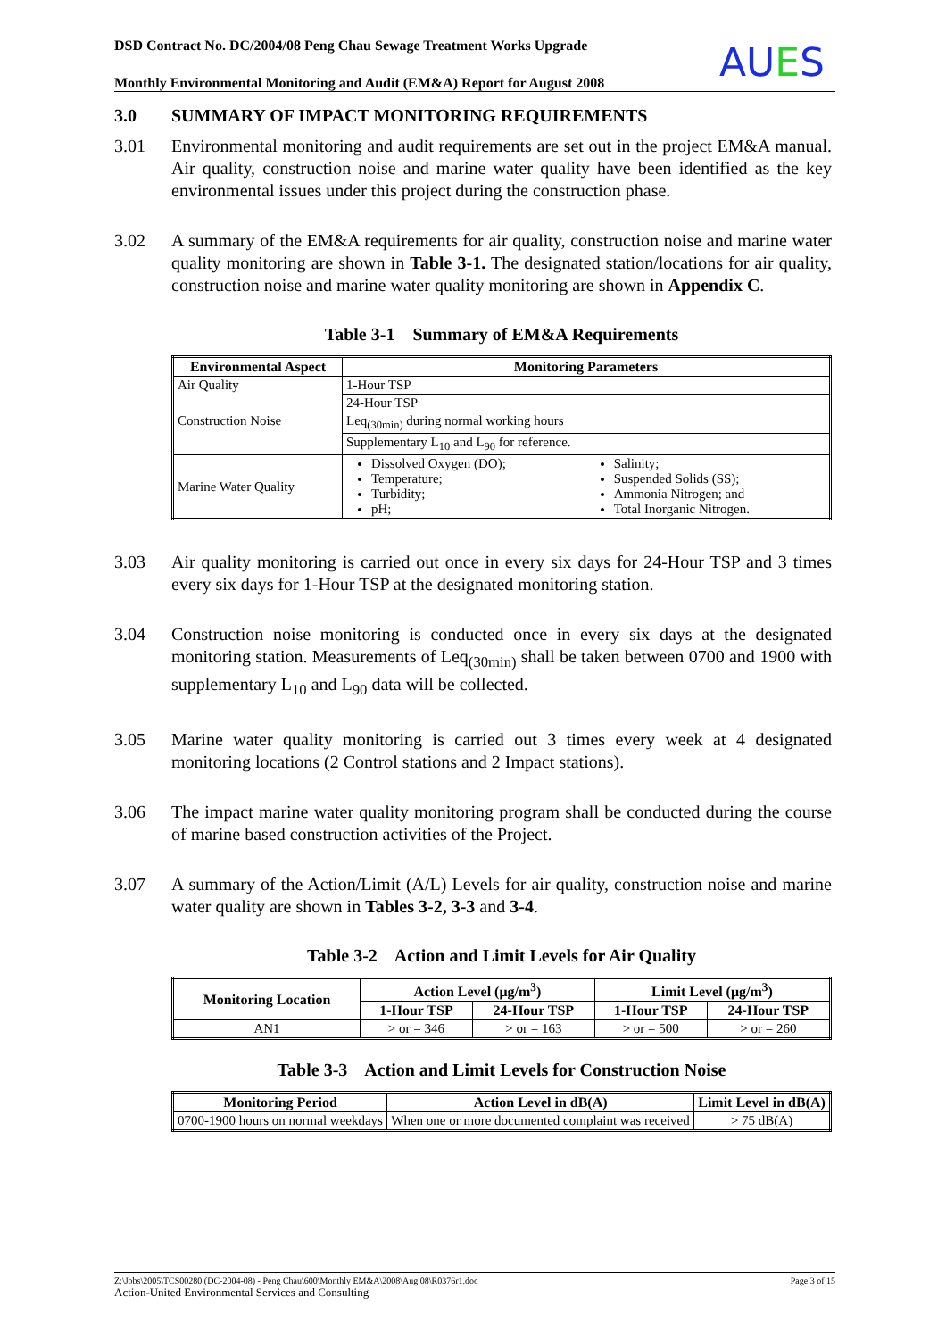DSD Contract No. DC/2004/08 Peng Chau Sewage Treatment Works Upgrade
Monthly Environmental Monitoring and Audit (EM&A) Report for August 2008
AUES
3.0 SUMMARY OF IMPACT MONITORING REQUIREMENTS
3.01 Environmental monitoring and audit requirements are set out in the project EM&A manual. Air quality, construction noise and marine water quality have been identified as the key environmental issues under this project during the construction phase.
3.02 A summary of the EM&A requirements for air quality, construction noise and marine water quality monitoring are shown in Table 3-1. The designated station/locations for air quality, construction noise and marine water quality monitoring are shown in Appendix C.
Table 3-1 Summary of EM&A Requirements
| Environmental Aspect | Monitoring Parameters | |
| --- | --- | --- |
| Air Quality | 1-Hour TSP | |
| | 24-Hour TSP | |
| Construction Noise | Leq<sub>(30min)</sub> during normal working hours | |
| | Supplementary L<sub>10</sub> and L<sub>90</sub> for reference. | |
| Marine Water Quality | Dissolved Oxygen (DO); Temperature; Turbidity; pH; | Salinity; Suspended Solids (SS); Ammonia Nitrogen; and Total Inorganic Nitrogen. |
3.03 Air quality monitoring is carried out once in every six days for 24-Hour TSP and 3 times every six days for 1-Hour TSP at the designated monitoring station.
3.04 Construction noise monitoring is conducted once in every six days at the designated monitoring station. Measurements of Leq<sub>(30min)</sub> shall be taken between 0700 and 1900 with supplementary L<sub>10</sub> and L<sub>90</sub> data will be collected.
3.05 Marine water quality monitoring is carried out 3 times every week at 4 designated monitoring locations (2 Control stations and 2 Impact stations).
3.06 The impact marine water quality monitoring program shall be conducted during the course of marine based construction activities of the Project.
3.07 A summary of the Action/Limit (A/L) Levels for air quality, construction noise and marine water quality are shown in Tables 3-2, 3-3 and 3-4.
Table 3-2 Action and Limit Levels for Air Quality
| Monitoring Location | Action Level (μg/m<sup>3</sup>) | | Limit Level (μg/m<sup>3</sup>) | |
| --- | --- | --- | --- | --- |
| | 1-Hour TSP | 24-Hour TSP | 1-Hour TSP | 24-Hour TSP |
| AN1 | > or = 346 | > or = 163 | > or = 500 | > or = 260 |
Table 3-3 Action and Limit Levels for Construction Noise
| Monitoring Period | Action Level in dB(A) | Limit Level in dB(A) |
| --- | --- | --- |
| 0700-1900 hours on normal weekdays | When one or more documented complaint was received | > 75 dB(A) |
Z:\Jobs\2005\TCS00280 (DC-2004-08) - Peng Chau\600\Monthly EM&A\2008\Aug 08\R0376r1.doc Page 3 of 15
Action-United Environmental Services and Consulting